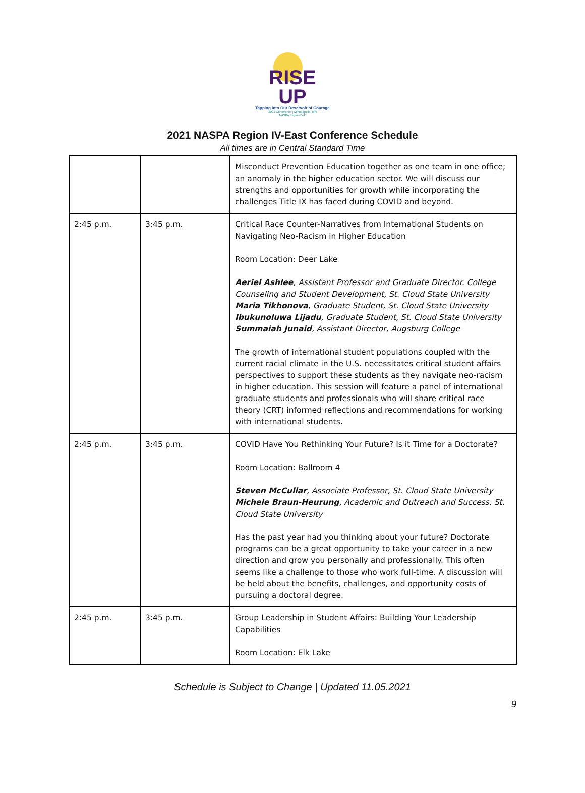RISE
UP
Tapping into Our Reservoir of Courage
2021 Conference | Minneapolis, MN
NASPA Region IV-E
2021 NASPA Region IV-East Conference Schedule
All times are in Central Standard Time
| | | Misconduct Prevention Education together as one team in one office; an anomaly in the higher education sector. We will discuss our strengths and opportunities for growth while incorporating the challenges Title IX has faced during COVID and beyond. |
| 2:45 p.m. | 3:45 p.m. | Critical Race Counter-Narratives from International Students on Navigating Neo-Racism in Higher Education Room Location: Deer Lake Aeriel Ashlee , Assistant Professor and Graduate Director. College Counseling and Student Development, St. Cloud State University Maria Tikhonova , Graduate Student, St. Cloud State University Ibukunoluwa Lijadu , Graduate Student, St. Cloud State University Summaiah Junaid , Assistant Director, Augsburg College The growth of international student populations coupled with the current racial climate in the U.S. necessitates critical student affairs perspectives to support these students as they navigate neo-racism in higher education. This session will feature a panel of international graduate students and professionals who will share critical race theory (CRT) informed reflections and recommendations for working with international students. |
| 2:45 p.m. | 3:45 p.m. | COVID Have You Rethinking Your Future? Is it Time for a Doctorate? Room Location: Ballroom 4 Steven McCullar , Associate Professor, St. Cloud State University Michele Braun-Heurung , Academic and Outreach and Success, St. Cloud State University Has the past year had you thinking about your future? Doctorate programs can be a great opportunity to take your career in a new direction and grow you personally and professionally. This often seems like a challenge to those who work full-time. A discussion will be held about the benefits, challenges, and opportunity costs of pursuing a doctoral degree. |
| 2:45 p.m. | 3:45 p.m. | Group Leadership in Student Affairs: Building Your Leadership Capabilities Room Location: Elk Lake |
Schedule is Subject to Change | Updated 11.05.2021
9